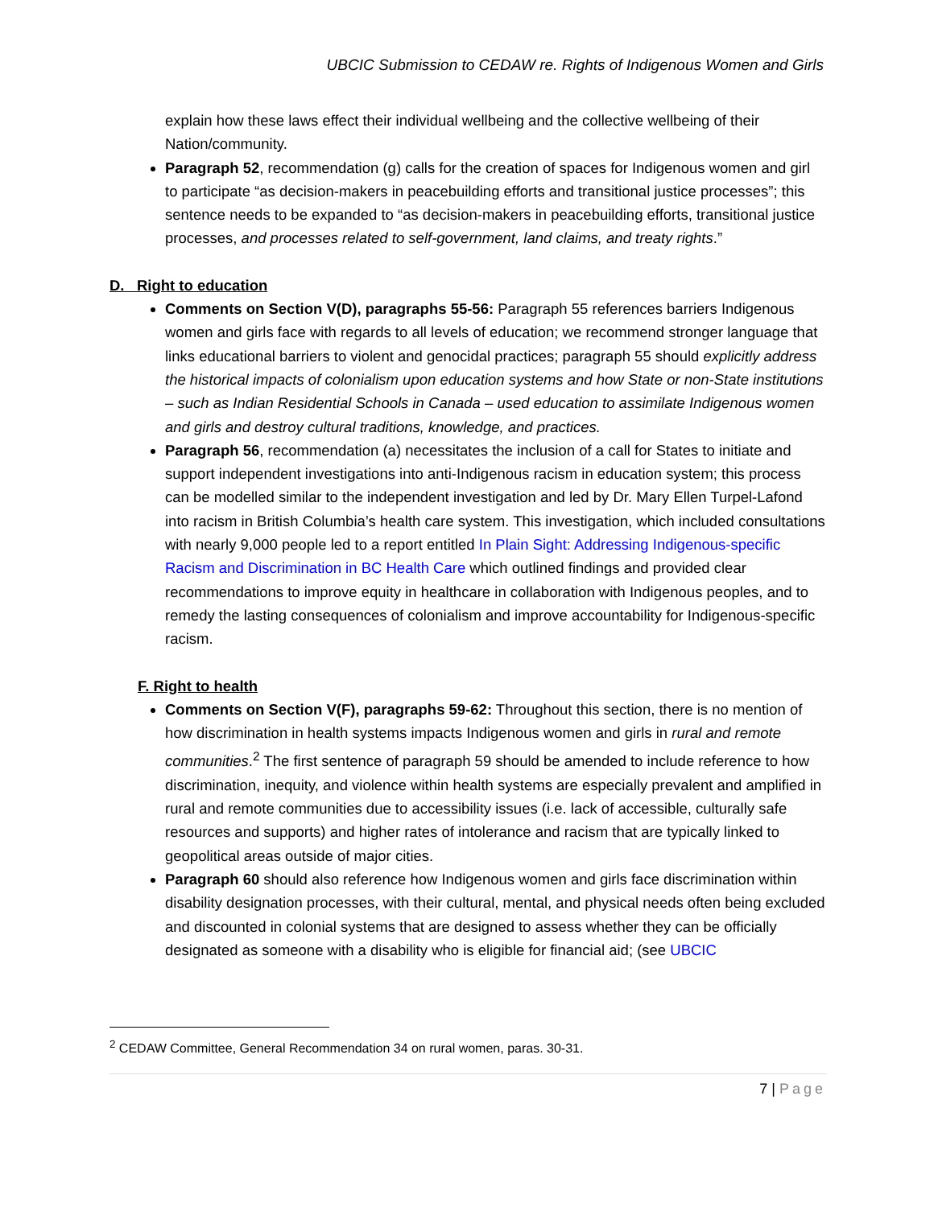UBCIC Submission to CEDAW re. Rights of Indigenous Women and Girls
explain how these laws effect their individual wellbeing and the collective wellbeing of their Nation/community.
Paragraph 52, recommendation (g) calls for the creation of spaces for Indigenous women and girl to participate “as decision-makers in peacebuilding efforts and transitional justice processes”; this sentence needs to be expanded to “as decision-makers in peacebuilding efforts, transitional justice processes, and processes related to self-government, land claims, and treaty rights.”
D. Right to education
Comments on Section V(D), paragraphs 55-56: Paragraph 55 references barriers Indigenous women and girls face with regards to all levels of education; we recommend stronger language that links educational barriers to violent and genocidal practices; paragraph 55 should explicitly address the historical impacts of colonialism upon education systems and how State or non-State institutions – such as Indian Residential Schools in Canada – used education to assimilate Indigenous women and girls and destroy cultural traditions, knowledge, and practices.
Paragraph 56, recommendation (a) necessitates the inclusion of a call for States to initiate and support independent investigations into anti-Indigenous racism in education system; this process can be modelled similar to the independent investigation and led by Dr. Mary Ellen Turpel-Lafond into racism in British Columbia’s health care system. This investigation, which included consultations with nearly 9,000 people led to a report entitled In Plain Sight: Addressing Indigenous-specific Racism and Discrimination in BC Health Care which outlined findings and provided clear recommendations to improve equity in healthcare in collaboration with Indigenous peoples, and to remedy the lasting consequences of colonialism and improve accountability for Indigenous-specific racism.
F. Right to health
Comments on Section V(F), paragraphs 59-62: Throughout this section, there is no mention of how discrimination in health systems impacts Indigenous women and girls in rural and remote communities.<sup>2</sup> The first sentence of paragraph 59 should be amended to include reference to how discrimination, inequity, and violence within health systems are especially prevalent and amplified in rural and remote communities due to accessibility issues (i.e. lack of accessible, culturally safe resources and supports) and higher rates of intolerance and racism that are typically linked to geopolitical areas outside of major cities.
Paragraph 60 should also reference how Indigenous women and girls face discrimination within disability designation processes, with their cultural, mental, and physical needs often being excluded and discounted in colonial systems that are designed to assess whether they can be officially designated as someone with a disability who is eligible for financial aid; (see UBCIC
<sup>2</sup> CEDAW Committee, General Recommendation 34 on rural women, paras. 30-31.
7 | Page